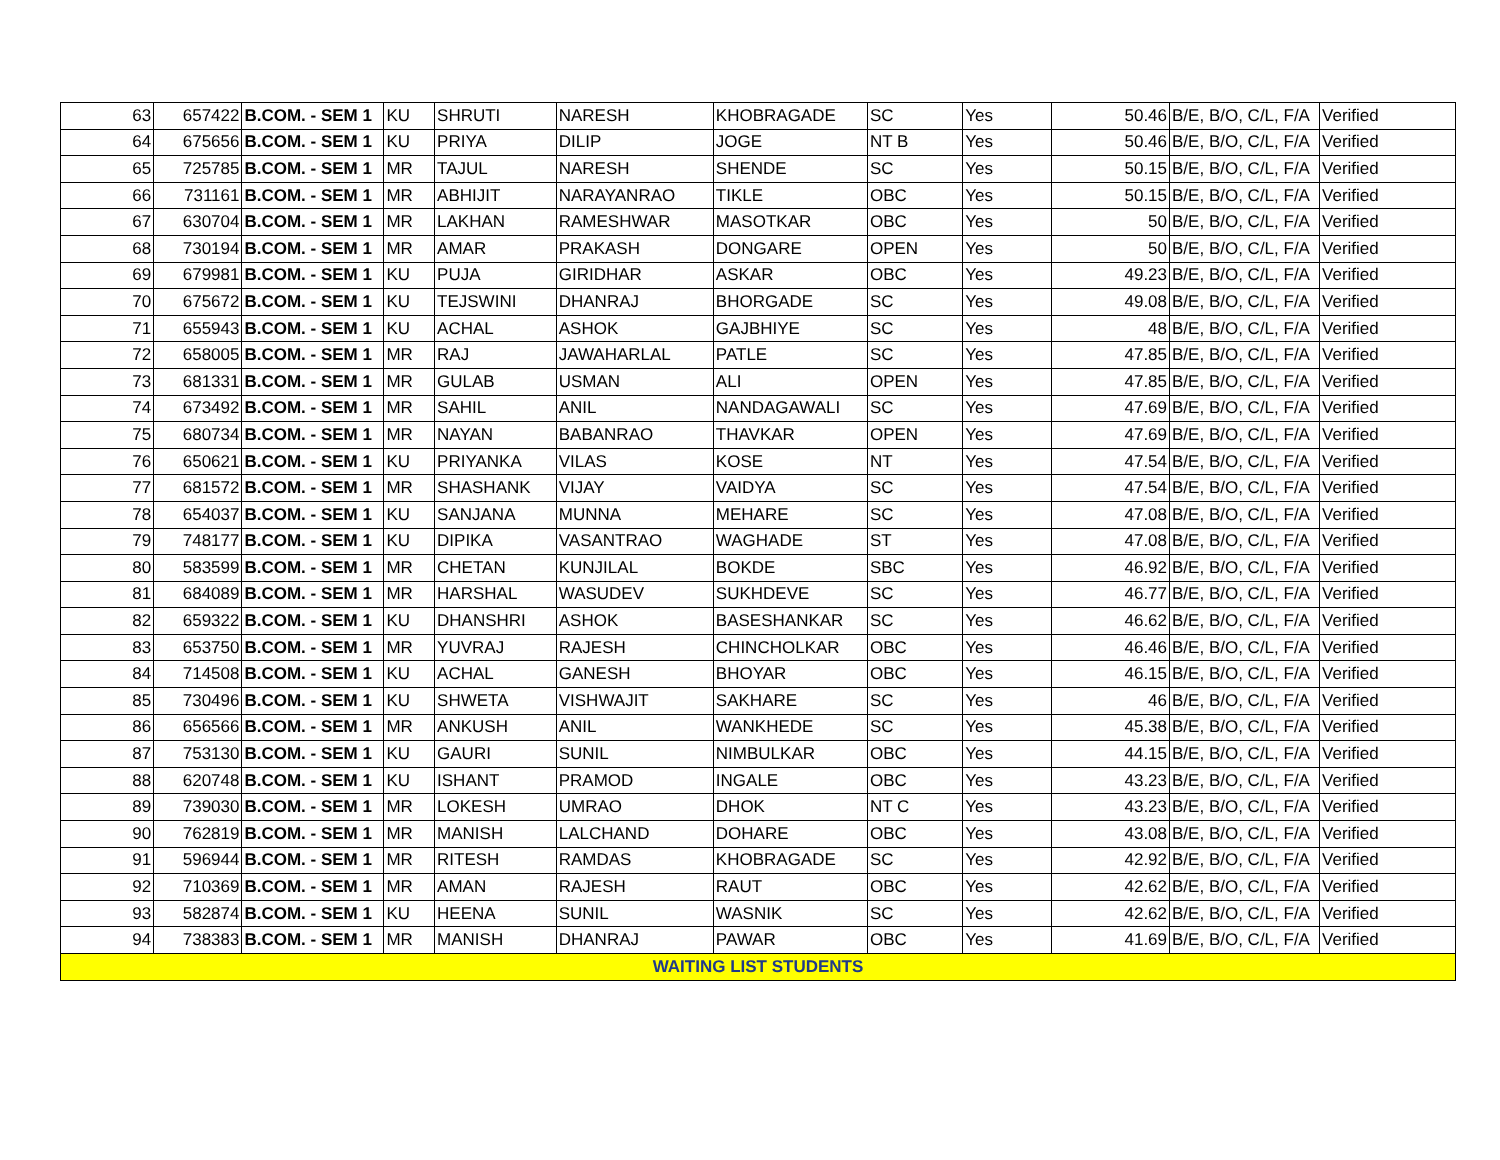| 63 | 657422 | B.COM. - SEM 1 | KU | SHRUTI | NARESH | KHOBRAGADE | SC | Yes | 50.46 | B/E, B/O, C/L, F/A | Verified |
| 64 | 675656 | B.COM. - SEM 1 | KU | PRIYA | DILIP | JOGE | NT B | Yes | 50.46 | B/E, B/O, C/L, F/A | Verified |
| 65 | 725785 | B.COM. - SEM 1 | MR | TAJUL | NARESH | SHENDE | SC | Yes | 50.15 | B/E, B/O, C/L, F/A | Verified |
| 66 | 731161 | B.COM. - SEM 1 | MR | ABHIJIT | NARAYANRAO | TIKLE | OBC | Yes | 50.15 | B/E, B/O, C/L, F/A | Verified |
| 67 | 630704 | B.COM. - SEM 1 | MR | LAKHAN | RAMESHWAR | MASOTKAR | OBC | Yes | 50 | B/E, B/O, C/L, F/A | Verified |
| 68 | 730194 | B.COM. - SEM 1 | MR | AMAR | PRAKASH | DONGARE | OPEN | Yes | 50 | B/E, B/O, C/L, F/A | Verified |
| 69 | 679981 | B.COM. - SEM 1 | KU | PUJA | GIRIDHAR | ASKAR | OBC | Yes | 49.23 | B/E, B/O, C/L, F/A | Verified |
| 70 | 675672 | B.COM. - SEM 1 | KU | TEJSWINI | DHANRAJ | BHORGADE | SC | Yes | 49.08 | B/E, B/O, C/L, F/A | Verified |
| 71 | 655943 | B.COM. - SEM 1 | KU | ACHAL | ASHOK | GAJBHIYE | SC | Yes | 48 | B/E, B/O, C/L, F/A | Verified |
| 72 | 658005 | B.COM. - SEM 1 | MR | RAJ | JAWAHARLAL | PATLE | SC | Yes | 47.85 | B/E, B/O, C/L, F/A | Verified |
| 73 | 681331 | B.COM. - SEM 1 | MR | GULAB | USMAN | ALI | OPEN | Yes | 47.85 | B/E, B/O, C/L, F/A | Verified |
| 74 | 673492 | B.COM. - SEM 1 | MR | SAHIL | ANIL | NANDAGAWALI | SC | Yes | 47.69 | B/E, B/O, C/L, F/A | Verified |
| 75 | 680734 | B.COM. - SEM 1 | MR | NAYAN | BABANRAO | THAVKAR | OPEN | Yes | 47.69 | B/E, B/O, C/L, F/A | Verified |
| 76 | 650621 | B.COM. - SEM 1 | KU | PRIYANKA | VILAS | KOSE | NT | Yes | 47.54 | B/E, B/O, C/L, F/A | Verified |
| 77 | 681572 | B.COM. - SEM 1 | MR | SHASHANK | VIJAY | VAIDYA | SC | Yes | 47.54 | B/E, B/O, C/L, F/A | Verified |
| 78 | 654037 | B.COM. - SEM 1 | KU | SANJANA | MUNNA | MEHARE | SC | Yes | 47.08 | B/E, B/O, C/L, F/A | Verified |
| 79 | 748177 | B.COM. - SEM 1 | KU | DIPIKA | VASANTRAO | WAGHADE | ST | Yes | 47.08 | B/E, B/O, C/L, F/A | Verified |
| 80 | 583599 | B.COM. - SEM 1 | MR | CHETAN | KUNJILAL | BOKDE | SBC | Yes | 46.92 | B/E, B/O, C/L, F/A | Verified |
| 81 | 684089 | B.COM. - SEM 1 | MR | HARSHAL | WASUDEV | SUKHDEVE | SC | Yes | 46.77 | B/E, B/O, C/L, F/A | Verified |
| 82 | 659322 | B.COM. - SEM 1 | KU | DHANSHRI | ASHOK | BASESHANKAR | SC | Yes | 46.62 | B/E, B/O, C/L, F/A | Verified |
| 83 | 653750 | B.COM. - SEM 1 | MR | YUVRAJ | RAJESH | CHINCHOLKAR | OBC | Yes | 46.46 | B/E, B/O, C/L, F/A | Verified |
| 84 | 714508 | B.COM. - SEM 1 | KU | ACHAL | GANESH | BHOYAR | OBC | Yes | 46.15 | B/E, B/O, C/L, F/A | Verified |
| 85 | 730496 | B.COM. - SEM 1 | KU | SHWETA | VISHWAJIT | SAKHARE | SC | Yes | 46 | B/E, B/O, C/L, F/A | Verified |
| 86 | 656566 | B.COM. - SEM 1 | MR | ANKUSH | ANIL | WANKHEDE | SC | Yes | 45.38 | B/E, B/O, C/L, F/A | Verified |
| 87 | 753130 | B.COM. - SEM 1 | KU | GAURI | SUNIL | NIMBULKAR | OBC | Yes | 44.15 | B/E, B/O, C/L, F/A | Verified |
| 88 | 620748 | B.COM. - SEM 1 | KU | ISHANT | PRAMOD | INGALE | OBC | Yes | 43.23 | B/E, B/O, C/L, F/A | Verified |
| 89 | 739030 | B.COM. - SEM 1 | MR | LOKESH | UMRAO | DHOK | NT C | Yes | 43.23 | B/E, B/O, C/L, F/A | Verified |
| 90 | 762819 | B.COM. - SEM 1 | MR | MANISH | LALCHAND | DOHARE | OBC | Yes | 43.08 | B/E, B/O, C/L, F/A | Verified |
| 91 | 596944 | B.COM. - SEM 1 | MR | RITESH | RAMDAS | KHOBRAGADE | SC | Yes | 42.92 | B/E, B/O, C/L, F/A | Verified |
| 92 | 710369 | B.COM. - SEM 1 | MR | AMAN | RAJESH | RAUT | OBC | Yes | 42.62 | B/E, B/O, C/L, F/A | Verified |
| 93 | 582874 | B.COM. - SEM 1 | KU | HEENA | SUNIL | WASNIK | SC | Yes | 42.62 | B/E, B/O, C/L, F/A | Verified |
| 94 | 738383 | B.COM. - SEM 1 | MR | MANISH | DHANRAJ | PAWAR | OBC | Yes | 41.69 | B/E, B/O, C/L, F/A | Verified |
| WAITING LIST STUDENTS | | | | | | | | | | | |